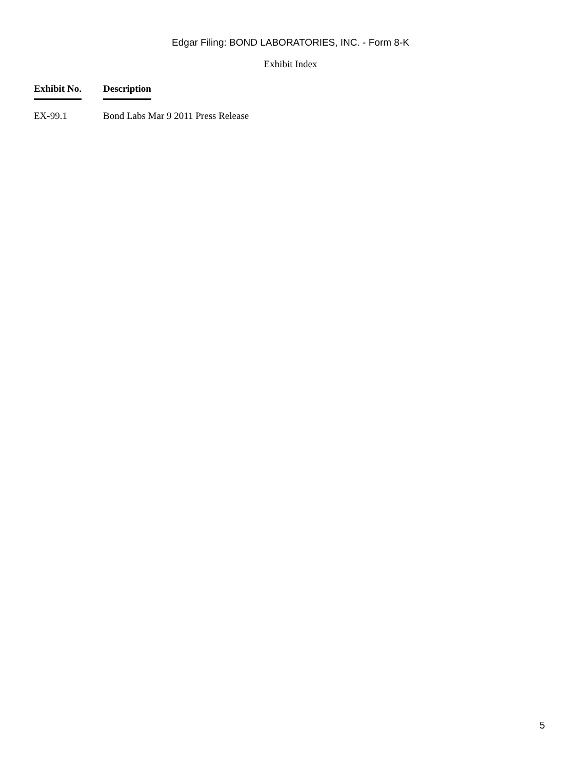Edgar Filing: BOND LABORATORIES, INC. - Form 8-K
Exhibit Index
| Exhibit No. | Description |
| --- | --- |
| EX-99.1 | Bond Labs Mar 9 2011 Press Release |
5